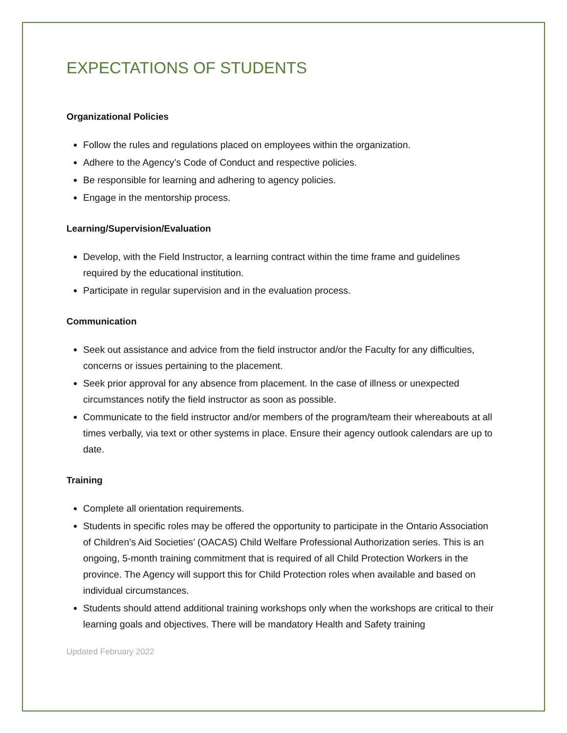EXPECTATIONS OF STUDENTS
Organizational Policies
Follow the rules and regulations placed on employees within the organization.
Adhere to the Agency’s Code of Conduct and respective policies.
Be responsible for learning and adhering to agency policies.
Engage in the mentorship process.
Learning/Supervision/Evaluation
Develop, with the Field Instructor, a learning contract within the time frame and guidelines required by the educational institution.
Participate in regular supervision and in the evaluation process.
Communication
Seek out assistance and advice from the field instructor and/or the Faculty for any difficulties, concerns or issues pertaining to the placement.
Seek prior approval for any absence from placement. In the case of illness or unexpected circumstances notify the field instructor as soon as possible.
Communicate to the field instructor and/or members of the program/team their whereabouts at all times verbally, via text or other systems in place. Ensure their agency outlook calendars are up to date.
Training
Complete all orientation requirements.
Students in specific roles may be offered the opportunity to participate in the Ontario Association of Children’s Aid Societies’ (OACAS) Child Welfare Professional Authorization series. This is an ongoing, 5-month training commitment that is required of all Child Protection Workers in the province. The Agency will support this for Child Protection roles when available and based on individual circumstances.
Students should attend additional training workshops only when the workshops are critical to their learning goals and objectives. There will be mandatory Health and Safety training
Updated February 2022